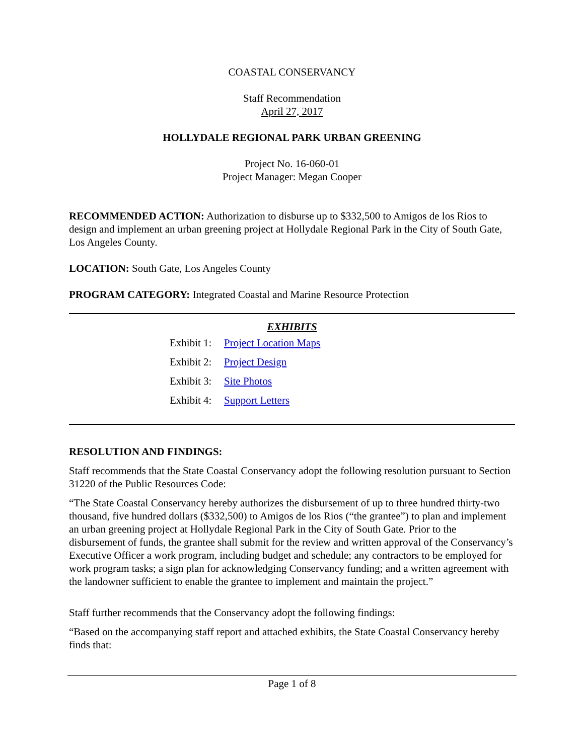COASTAL CONSERVANCY
Staff Recommendation
April 27, 2017
HOLLYDALE REGIONAL PARK URBAN GREENING
Project No. 16-060-01
Project Manager: Megan Cooper
RECOMMENDED ACTION: Authorization to disburse up to $332,500 to Amigos de los Rios to design and implement an urban greening project at Hollydale Regional Park in the City of South Gate, Los Angeles County.
LOCATION: South Gate, Los Angeles County
PROGRAM CATEGORY: Integrated Coastal and Marine Resource Protection
EXHIBITS
| Exhibit 1: | Project Location Maps |
| Exhibit 2: | Project Design |
| Exhibit 3: | Site Photos |
| Exhibit 4: | Support Letters |
RESOLUTION AND FINDINGS:
Staff recommends that the State Coastal Conservancy adopt the following resolution pursuant to Section 31220 of the Public Resources Code:
“The State Coastal Conservancy hereby authorizes the disbursement of up to three hundred thirty-two thousand, five hundred dollars ($332,500) to Amigos de los Rios (“the grantee”) to plan and implement an urban greening project at Hollydale Regional Park in the City of South Gate. Prior to the disbursement of funds, the grantee shall submit for the review and written approval of the Conservancy’s Executive Officer a work program, including budget and schedule; any contractors to be employed for work program tasks; a sign plan for acknowledging Conservancy funding; and a written agreement with the landowner sufficient to enable the grantee to implement and maintain the project.”
Staff further recommends that the Conservancy adopt the following findings:
“Based on the accompanying staff report and attached exhibits, the State Coastal Conservancy hereby finds that:
Page 1 of 8